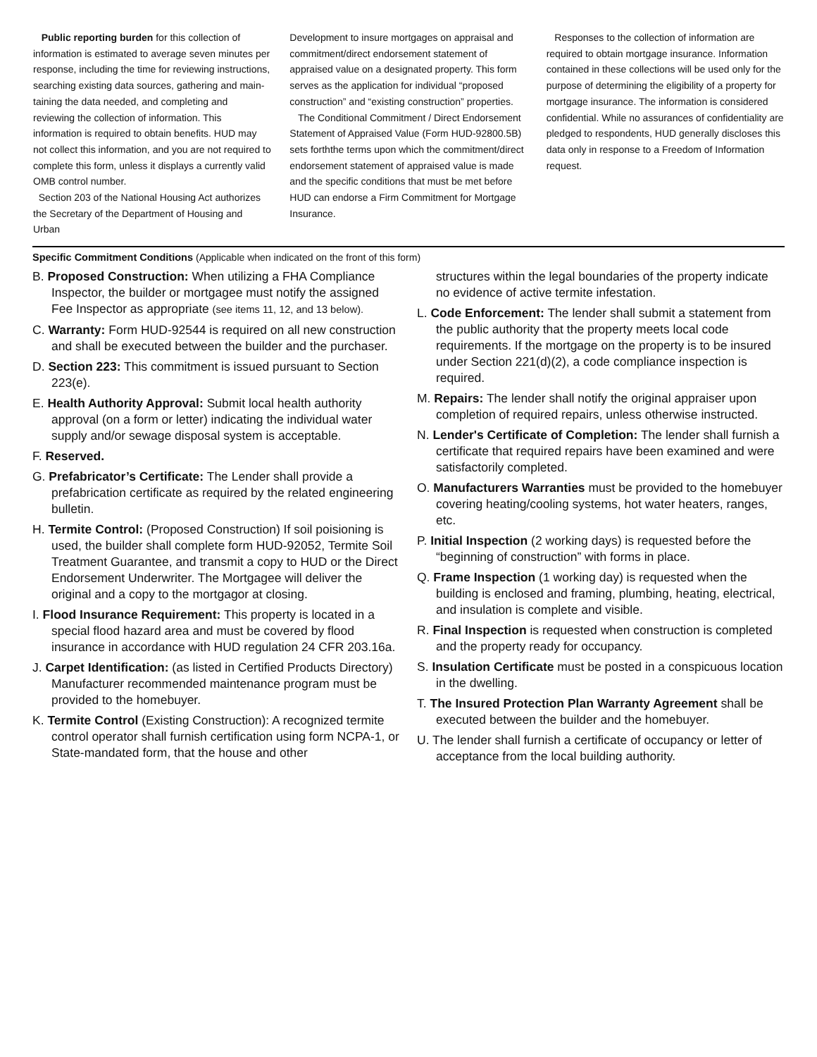Public reporting burden for this collection of information is estimated to average seven minutes per response, including the time for reviewing instructions, searching existing data sources, gathering and main- taining the data needed, and completing and reviewing the collection of information. This information is required to obtain benefits. HUD may not collect this information, and you are not required to complete this form, unless it displays a currently valid OMB control number.
Section 203 of the National Housing Act authorizes the Secretary of the Department of Housing and Urban
Development to insure mortgages on appraisal and commitment/direct endorsement statement of appraised value on a designated property. This form serves as the application for individual “proposed construction” and “existing construction” properties.
The Conditional Commitment / Direct Endorsement Statement of Appraised Value (Form HUD-92800.5B) sets forththe terms upon which the commitment/direct endorsement statement of appraised value is made and the specific conditions that must be met before HUD can endorse a Firm Commitment for Mortgage Insurance.
Responses to the collection of information are required to obtain mortgage insurance. Information contained in these collections will be used only for the purpose of determining the eligibility of a property for mortgage insurance. The information is considered confidential. While no assurances of confidentiality are pledged to respondents, HUD generally discloses this data only in response to a Freedom of Information request.
Specific Commitment Conditions (Applicable when indicated on the front of this form)
B. Proposed Construction: When utilizing a FHA Compliance Inspector, the builder or mortgagee must notify the assigned Fee Inspector as appropriate (see items 11, 12, and 13 below).
C. Warranty: Form HUD-92544 is required on all new construction and shall be executed between the builder and the purchaser.
D. Section 223: This commitment is issued pursuant to Section 223(e).
E. Health Authority Approval: Submit local health authority approval (on a form or letter) indicating the individual water supply and/or sewage disposal system is acceptable.
F. Reserved.
G. Prefabricator’s Certificate: The Lender shall provide a prefabrication certificate as required by the related engineering bulletin.
H. Termite Control: (Proposed Construction) If soil poisioning is used, the builder shall complete form HUD-92052, Termite Soil Treatment Guarantee, and transmit a copy to HUD or the Direct Endorsement Underwriter. The Mortgagee will deliver the original and a copy to the mortgagor at closing.
I. Flood Insurance Requirement: This property is located in a special flood hazard area and must be covered by flood insurance in accordance with HUD regulation 24 CFR 203.16a.
J. Carpet Identification: (as listed in Certified Products Directory) Manufacturer recommended maintenance program must be provided to the homebuyer.
K. Termite Control (Existing Construction): A recognized termite control operator shall furnish certification using form NCPA-1, or State-mandated form, that the house and other
structures within the legal boundaries of the property indicate no evidence of active termite infestation.
L. Code Enforcement: The lender shall submit a statement from the public authority that the property meets local code requirements. If the mortgage on the property is to be insured under Section 221(d)(2), a code compliance inspection is required.
M. Repairs: The lender shall notify the original appraiser upon completion of required repairs, unless otherwise instructed.
N. Lender's Certificate of Completion: The lender shall furnish a certificate that required repairs have been examined and were satisfactorily completed.
O. Manufacturers Warranties must be provided to the homebuyer covering heating/cooling systems, hot water heaters, ranges, etc.
P. Initial Inspection (2 working days) is requested before the “beginning of construction” with forms in place.
Q. Frame Inspection (1 working day) is requested when the building is enclosed and framing, plumbing, heating, electrical, and insulation is complete and visible.
R. Final Inspection is requested when construction is completed and the property ready for occupancy.
S. Insulation Certificate must be posted in a conspicuous location in the dwelling.
T. The Insured Protection Plan Warranty Agreement shall be executed between the builder and the homebuyer.
U. The lender shall furnish a certificate of occupancy or letter of acceptance from the local building authority.